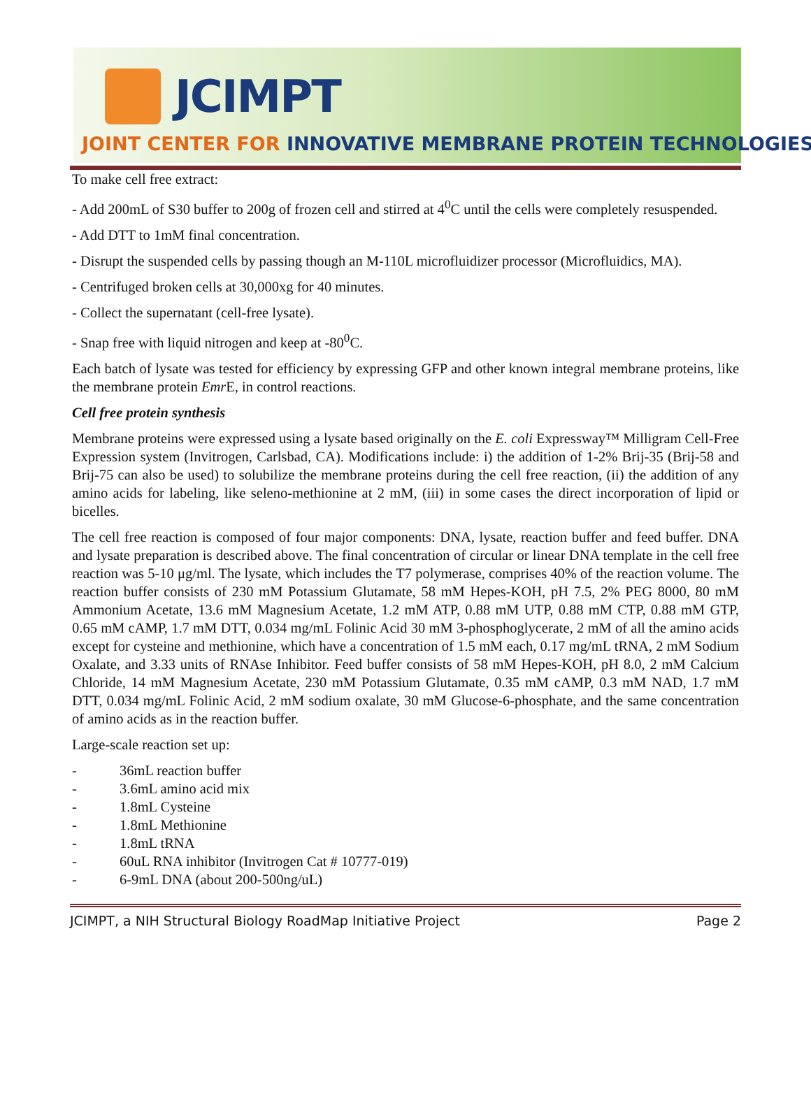JCIMPT
JOINT CENTER FOR INNOVATIVE MEMBRANE PROTEIN TECHNOLOGIES
To make cell free extract:
- Add 200mL of S30 buffer to 200g of frozen cell and stirred at 4<sup>0</sup>C until the cells were completely resuspended.
- Add DTT to 1mM final concentration.
- Disrupt the suspended cells by passing though an M-110L microfluidizer processor (Microfluidics, MA).
- Centrifuged broken cells at 30,000xg for 40 minutes.
- Collect the supernatant (cell-free lysate).
- Snap free with liquid nitrogen and keep at -80<sup>0</sup>C.
Each batch of lysate was tested for efficiency by expressing GFP and other known integral membrane proteins, like the membrane protein Emr E, in control reactions.
Cell free protein synthesis
Membrane proteins were expressed using a lysate based originally on the E. coli Expressway™ Milligram Cell-Free Expression system (Invitrogen, Carlsbad, CA). Modifications include: i) the addition of 1-2% Brij-35 (Brij-58 and Brij-75 can also be used) to solubilize the membrane proteins during the cell free reaction, (ii) the addition of any amino acids for labeling, like seleno-methionine at 2 mM, (iii) in some cases the direct incorporation of lipid or bicelles.
The cell free reaction is composed of four major components: DNA, lysate, reaction buffer and feed buffer. DNA and lysate preparation is described above. The final concentration of circular or linear DNA template in the cell free reaction was 5-10 μg/ml. The lysate, which includes the T7 polymerase, comprises 40% of the reaction volume. The reaction buffer consists of 230 mM Potassium Glutamate, 58 mM Hepes-KOH, pH 7.5, 2% PEG 8000, 80 mM Ammonium Acetate, 13.6 mM Magnesium Acetate, 1.2 mM ATP, 0.88 mM UTP, 0.88 mM CTP, 0.88 mM GTP, 0.65 mM cAMP, 1.7 mM DTT, 0.034 mg/mL Folinic Acid 30 mM 3-phosphoglycerate, 2 mM of all the amino acids except for cysteine and methionine, which have a concentration of 1.5 mM each, 0.17 mg/mL tRNA, 2 mM Sodium Oxalate, and 3.33 units of RNAse Inhibitor. Feed buffer consists of 58 mM Hepes-KOH, pH 8.0, 2 mM Calcium Chloride, 14 mM Magnesium Acetate, 230 mM Potassium Glutamate, 0.35 mM cAMP, 0.3 mM NAD, 1.7 mM DTT, 0.034 mg/mL Folinic Acid, 2 mM sodium oxalate, 30 mM Glucose-6-phosphate, and the same concentration of amino acids as in the reaction buffer.
Large-scale reaction set up:
- 36mL reaction buffer
- 3.6mL amino acid mix
- 1.8mL Cysteine
- 1.8mL Methionine
- 1.8mL tRNA
- 60uL RNA inhibitor (Invitrogen Cat # 10777-019)
- 6-9mL DNA (about 200-500ng/uL)
JCIMPT, a NIH Structural Biology RoadMap Initiative Project Page 2